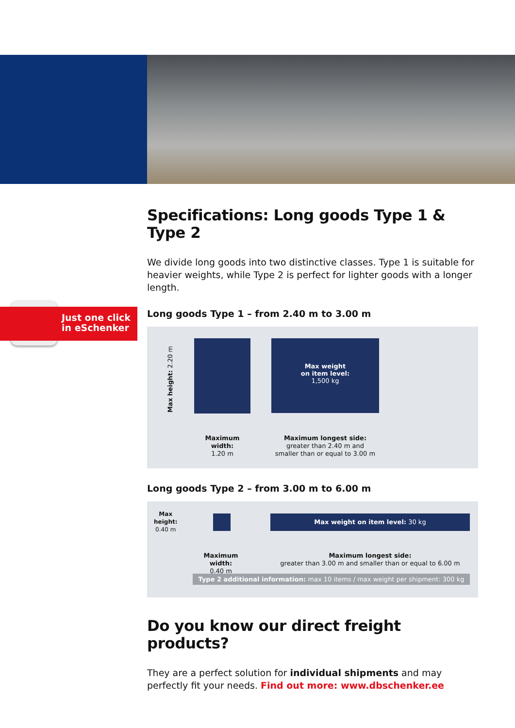Just one click
in eSchenker
Specifications: Long goods Type 1 & Type 2
We divide long goods into two distinctive classes. Type 1 is suitable for heavier weights, while Type 2 is perfect for lighter goods with a longer length.
Long goods Type 1 – from 2.40 m to 3.00 m
Max height: 2.20 m
Max weight
on item level:
1,500 kg
Maximum width:
1.20 m
Maximum longest side:
greater than 2.40 m and
smaller than or equal to 3.00 m
Long goods Type 2 – from 3.00 m to 6.00 m
Max
height:
0.40 m
Max weight on item level: 30 kg
Maximum width:
0.40 m
Maximum longest side:
greater than 3.00 m and smaller than or equal to 6.00 m
Type 2 additional information: max 10 items / max weight per shipment: 300 kg
Do you know our direct freight products?
They are a perfect solution for individual shipments and may perfectly fit your needs. Find out more: www.dbschenker.ee